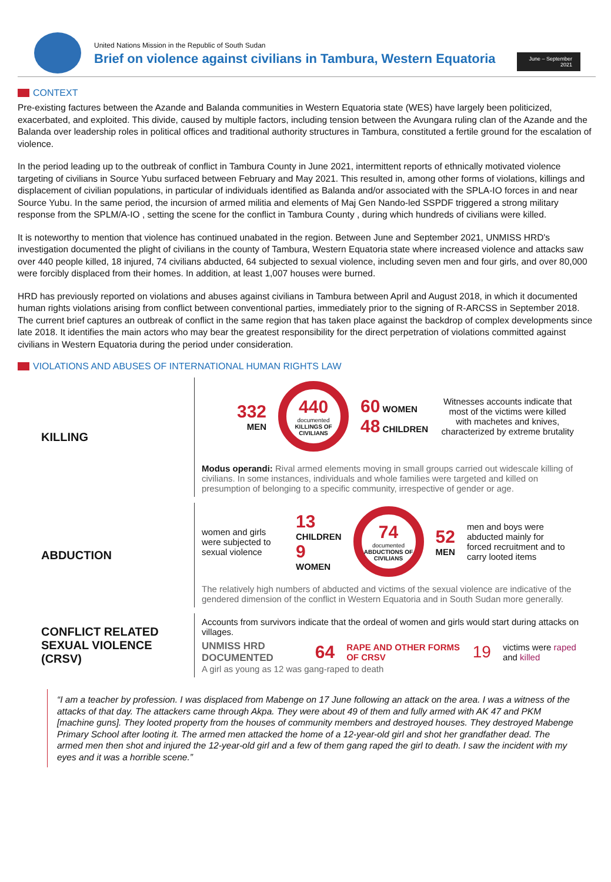United Nations Mission in the Republic of South Sudan
Brief on violence against civilians in Tambura, Western Equatoria
June – September 2021
CONTEXT
Pre-existing factures between the Azande and Balanda communities in Western Equatoria state (WES) have largely been politicized, exacerbated, and exploited. This divide, caused by multiple factors, including tension between the Avungara ruling clan of the Azande and the Balanda over leadership roles in political offices and traditional authority structures in Tambura, constituted a fertile ground for the escalation of violence.
In the period leading up to the outbreak of conflict in Tambura County in June 2021, intermittent reports of ethnically motivated violence targeting of civilians in Source Yubu surfaced between February and May 2021. This resulted in, among other forms of violations, killings and displacement of civilian populations, in particular of individuals identified as Balanda and/or associated with the SPLA-IO forces in and near Source Yubu. In the same period, the incursion of armed militia and elements of Maj Gen Nando-led SSPDF triggered a strong military response from the SPLM/A-IO , setting the scene for the conflict in Tambura County , during which hundreds of civilians were killed.
It is noteworthy to mention that violence has continued unabated in the region. Between June and September 2021, UNMISS HRD's investigation documented the plight of civilians in the county of Tambura, Western Equatoria state where increased violence and attacks saw over 440 people killed, 18 injured, 74 civilians abducted, 64 subjected to sexual violence, including seven men and four girls, and over 80,000 were forcibly displaced from their homes. In addition, at least 1,007 houses were burned.
HRD has previously reported on violations and abuses against civilians in Tambura between April and August 2018, in which it documented human rights violations arising from conflict between conventional parties, immediately prior to the signing of R-ARCSS in September 2018. The current brief captures an outbreak of conflict in the same region that has taken place against the backdrop of complex developments since late 2018. It identifies the main actors who may bear the greatest responsibility for the direct perpetration of violations committed against civilians in Western Equatoria during the period under consideration.
VIOLATIONS AND ABUSES OF INTERNATIONAL HUMAN RIGHTS LAW
KILLING
332
MEN
440
documented
KILLINGS OF CIVILIANS
60 WOMEN
48 CHILDREN
Witnesses accounts indicate that most of the victims were killed with machetes and knives, characterized by extreme brutality
Modus operandi: Rival armed elements moving in small groups carried out widescale killing of civilians. In some instances, individuals and whole families were targeted and killed on presumption of belonging to a specific community, irrespective of gender or age.
ABDUCTION
women and girls were subjected to sexual violence
13
CHILDREN
9
WOMEN
74
documented
ABDUCTIONS OF CIVILIANS
52
MEN
men and boys were abducted mainly for forced recruitment and to carry looted items
The relatively high numbers of abducted and victims of the sexual violence are indicative of the gendered dimension of the conflict in Western Equatoria and in South Sudan more generally.
CONFLICT RELATED SEXUAL VIOLENCE (CRSV)
Accounts from survivors indicate that the ordeal of women and girls would start during attacks on villages.
UNMISS HRD DOCUMENTED 64 RAPE AND OTHER FORMS OF CRSV 19 victims were raped and killed
A girl as young as 12 was gang-raped to death
“I am a teacher by profession. I was displaced from Mabenge on 17 June following an attack on the area. I was a witness of the attacks of that day. The attackers came through Akpa. They were about 49 of them and fully armed with AK 47 and PKM [machine guns]. They looted property from the houses of community members and destroyed houses. They destroyed Mabenge Primary School after looting it. The armed men attacked the home of a 12-year-old girl and shot her grandfather dead. The armed men then shot and injured the 12-year-old girl and a few of them gang raped the girl to death. I saw the incident with my eyes and it was a horrible scene.”